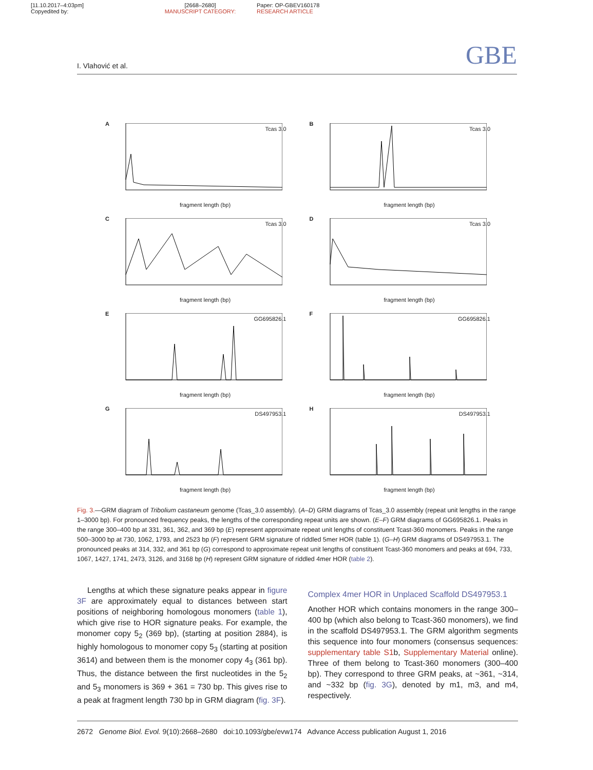[11.10.2017–4:03pm]
Copyedited by:
[2668–2680]
MANUSCRIPT CATEGORY:
Paper: OP-GBEV160178
RESEARCH ARTICLE
I. Vlahović et al. GBE
A
Tcas 3.0
fragment length (bp)
B
Tcas 3.0
fragment length (bp)
C
Tcas 3.0
fragment length (bp)
D
Tcas 3.0
fragment length (bp)
E
GG695826.1
fragment length (bp)
F
GG695826.1
fragment length (bp)
G
DS497953.1
fragment length (bp)
H
DS497953.1
fragment length (bp)
Fig. 3.—GRM diagram of Tribolium castaneum genome (Tcas_3.0 assembly). (A–D) GRM diagrams of Tcas_3.0 assembly (repeat unit lengths in the range 1–3000 bp). For pronounced frequency peaks, the lengths of the corresponding repeat units are shown. (E–F) GRM diagrams of GG695826.1. Peaks in the range 300–400 bp at 331, 361, 362, and 369 bp (E) represent approximate repeat unit lengths of constituent Tcast-360 monomers. Peaks in the range 500–3000 bp at 730, 1062, 1793, and 2523 bp (F) represent GRM signature of riddled 5mer HOR (table 1). (G–H) GRM diagrams of DS497953.1. The pronounced peaks at 314, 332, and 361 bp (G) correspond to approximate repeat unit lengths of constituent Tcast-360 monomers and peaks at 694, 733, 1067, 1427, 1741, 2473, 3126, and 3168 bp (H) represent GRM signature of riddled 4mer HOR (table 2).
Lengths at which these signature peaks appear in figure 3F are approximately equal to distances between start positions of neighboring homologous monomers (table 1), which give rise to HOR signature peaks. For example, the monomer copy 5<sub>2</sub> (369 bp), (starting at position 2884), is highly homologous to monomer copy 5<sub>3</sub> (starting at position 3614) and between them is the monomer copy 4<sub>3</sub> (361 bp). Thus, the distance between the first nucleotides in the 5<sub>2</sub> and 5<sub>3</sub> monomers is 369 + 361 = 730 bp. This gives rise to a peak at fragment length 730 bp in GRM diagram (fig. 3F).
Complex 4mer HOR in Unplaced Scaffold DS497953.1
Another HOR which contains monomers in the range 300–400 bp (which also belong to Tcast-360 monomers), we find in the scaffold DS497953.1. The GRM algorithm segments this sequence into four monomers (consensus sequences: supplementary table S1b, Supplementary Material online). Three of them belong to Tcast-360 monomers (300–400 bp). They correspond to three GRM peaks, at ~361, ~314, and ~332 bp (fig. 3G), denoted by m1, m3, and m4, respectively.
2672 Genome Biol. Evol. 9(10):2668–2680 doi:10.1093/gbe/evw174 Advance Access publication August 1, 2016